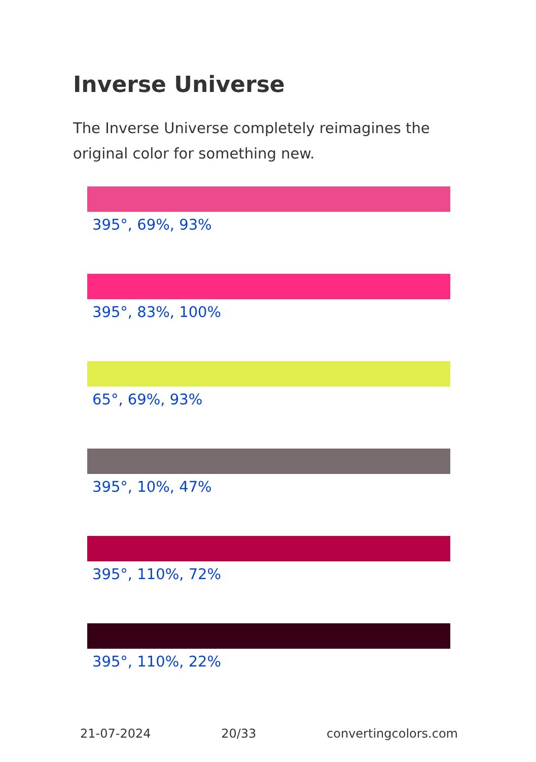Inverse Universe
The Inverse Universe completely reimagines the original color for something new.
395°, 69%, 93%
395°, 83%, 100%
65°, 69%, 93%
395°, 10%, 47%
395°, 110%, 72%
395°, 110%, 22%
21-07-2024 20/33 convertingcolors.com